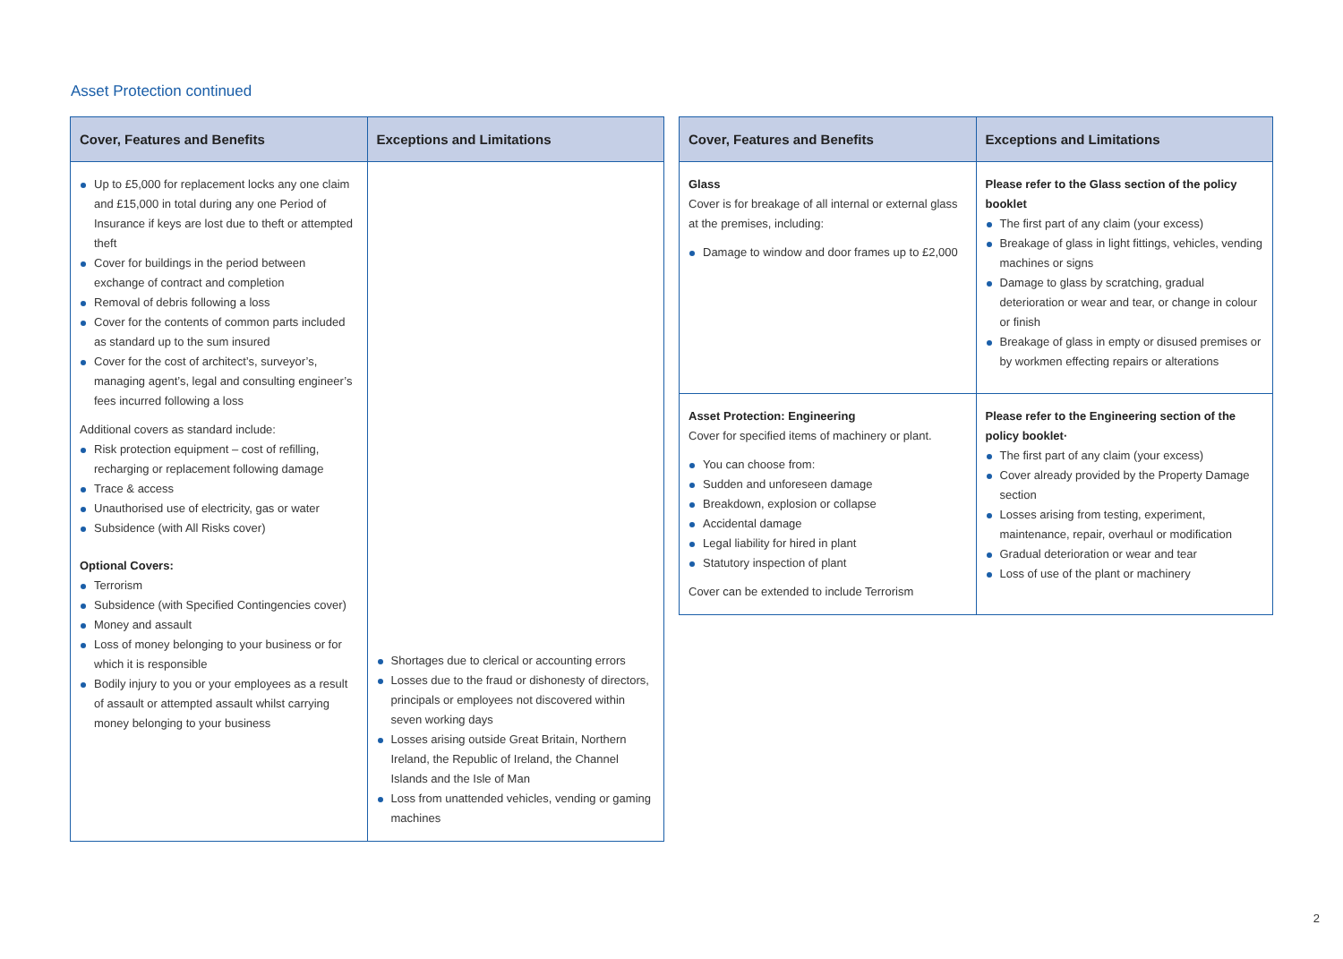Asset Protection continued
| Cover, Features and Benefits | Exceptions and Limitations |
| --- | --- |
| Up to £5,000 for replacement locks any one claim and £15,000 in total during any one Period of Insurance if keys are lost due to theft or attempted theft Cover for buildings in the period between exchange of contract and completion Removal of debris following a loss Cover for the contents of common parts included as standard up to the sum insured Cover for the cost of architect’s, surveyor’s, managing agent’s, legal and consulting engineer’s fees incurred following a loss Additional covers as standard include: Risk protection equipment – cost of refilling, recharging or replacement following damage Trace & access Unauthorised use of electricity, gas or water Subsidence (with All Risks cover) Optional Covers: Terrorism Subsidence (with Specified Contingencies cover) Money and assault Loss of money belonging to your business or for which it is responsible Bodily injury to you or your employees as a result of assault or attempted assault whilst carrying money belonging to your business | Shortages due to clerical or accounting errors Losses due to the fraud or dishonesty of directors, principals or employees not discovered within seven working days Losses arising outside Great Britain, Northern Ireland, the Republic of Ireland, the Channel Islands and the Isle of Man Loss from unattended vehicles, vending or gaming machines |
| Cover, Features and Benefits | Exceptions and Limitations |
| --- | --- |
| Glass Cover is for breakage of all internal or external glass at the premises, including: Damage to window and door frames up to £2,000 | Please refer to the Glass section of the policy booklet The first part of any claim (your excess) Breakage of glass in light fittings, vehicles, vending machines or signs Damage to glass by scratching, gradual deterioration or wear and tear, or change in colour or finish Breakage of glass in empty or disused premises or by workmen effecting repairs or alterations |
| Asset Protection: Engineering Cover for specified items of machinery or plant. You can choose from: Sudden and unforeseen damage Breakdown, explosion or collapse Accidental damage Legal liability for hired in plant Statutory inspection of plant Cover can be extended to include Terrorism | Please refer to the Engineering section of the policy booklet· The first part of any claim (your excess) Cover already provided by the Property Damage section Losses arising from testing, experiment, maintenance, repair, overhaul or modification Gradual deterioration or wear and tear Loss of use of the plant or machinery |
2